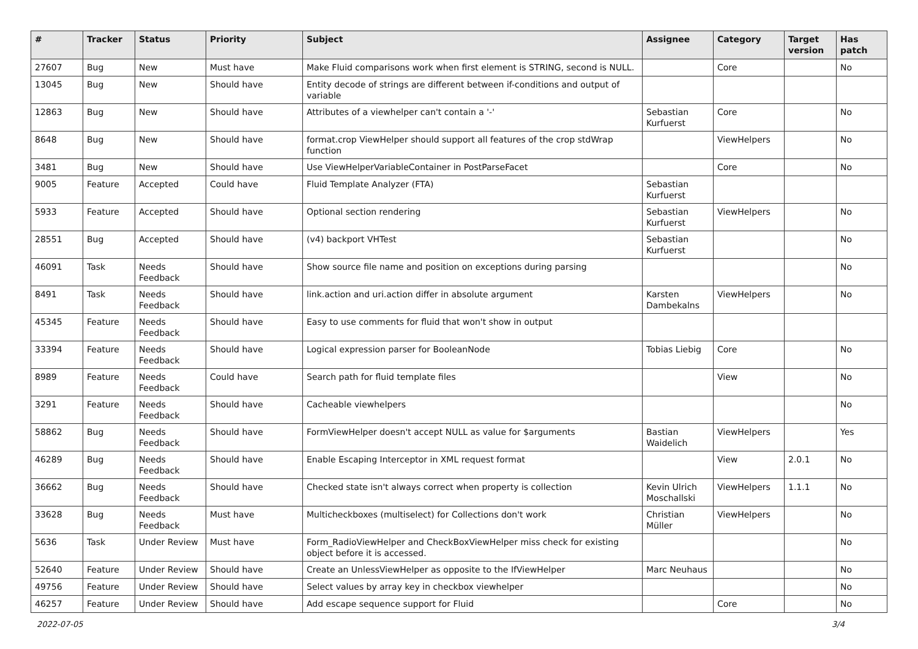| # | Tracker | Status | Priority | Subject | Assignee | Category | Target version | Has patch |
| --- | --- | --- | --- | --- | --- | --- | --- | --- |
| 27607 | Bug | New | Must have | Make Fluid comparisons work when first element is STRING, second is NULL. | | Core | | No |
| 13045 | Bug | New | Should have | Entity decode of strings are different between if-conditions and output of variable | | | | |
| 12863 | Bug | New | Should have | Attributes of a viewhelper can't contain a '-' | Sebastian Kurfuerst | Core | | No |
| 8648 | Bug | New | Should have | format.crop ViewHelper should support all features of the crop stdWrap function | | ViewHelpers | | No |
| 3481 | Bug | New | Should have | Use ViewHelperVariableContainer in PostParseFacet | | Core | | No |
| 9005 | Feature | Accepted | Could have | Fluid Template Analyzer (FTA) | Sebastian Kurfuerst | | | |
| 5933 | Feature | Accepted | Should have | Optional section rendering | Sebastian Kurfuerst | ViewHelpers | | No |
| 28551 | Bug | Accepted | Should have | (v4) backport VHTest | Sebastian Kurfuerst | | | No |
| 46091 | Task | Needs Feedback | Should have | Show source file name and position on exceptions during parsing | | | | No |
| 8491 | Task | Needs Feedback | Should have | link.action and uri.action differ in absolute argument | Karsten Dambekalns | ViewHelpers | | No |
| 45345 | Feature | Needs Feedback | Should have | Easy to use comments for fluid that won't show in output | | | | |
| 33394 | Feature | Needs Feedback | Should have | Logical expression parser for BooleanNode | Tobias Liebig | Core | | No |
| 8989 | Feature | Needs Feedback | Could have | Search path for fluid template files | | View | | No |
| 3291 | Feature | Needs Feedback | Should have | Cacheable viewhelpers | | | | No |
| 58862 | Bug | Needs Feedback | Should have | FormViewHelper doesn't accept NULL as value for $arguments | Bastian Waidelich | ViewHelpers | | Yes |
| 46289 | Bug | Needs Feedback | Should have | Enable Escaping Interceptor in XML request format | | View | 2.0.1 | No |
| 36662 | Bug | Needs Feedback | Should have | Checked state isn't always correct when property is collection | Kevin Ulrich Moschallski | ViewHelpers | 1.1.1 | No |
| 33628 | Bug | Needs Feedback | Must have | Multicheckboxes (multiselect) for Collections don't work | Christian Müller | ViewHelpers | | No |
| 5636 | Task | Under Review | Must have | Form_RadioViewHelper and CheckBoxViewHelper miss check for existing object before it is accessed. | | | | No |
| 52640 | Feature | Under Review | Should have | Create an UnlessViewHelper as opposite to the IfViewHelper | Marc Neuhaus | | | No |
| 49756 | Feature | Under Review | Should have | Select values by array key in checkbox viewhelper | | | | No |
| 46257 | Feature | Under Review | Should have | Add escape sequence support for Fluid | | Core | | No |
2022-07-05 3/4